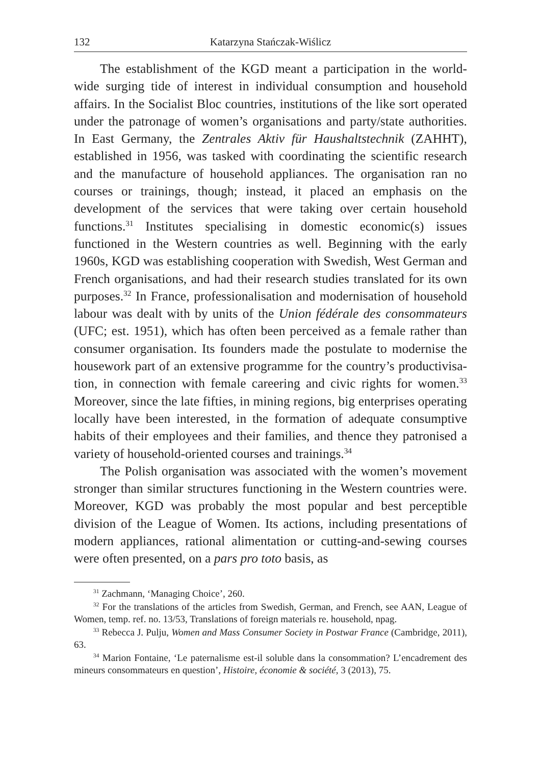132 Katarzyna Stańczak-Wiślicz
The establishment of the KGD meant a participation in the world-wide surging tide of interest in individual consumption and household affairs. In the Socialist Bloc countries, institutions of the like sort operated under the patronage of women’s organisations and party/state authorities. In East Germany, the Zentrales Aktiv für Haushaltstechnik (ZAHHT), established in 1956, was tasked with coordinating the scientific research and the manufacture of household appliances. The organisation ran no courses or trainings, though; instead, it placed an emphasis on the development of the services that were taking over certain household functions.<sup>31</sup> Institutes specialising in domestic economic(s) issues functioned in the Western countries as well. Beginning with the early 1960s, KGD was establishing coopera­tion with Swedish, West German and French organisations, and had their research studies translated for its own purposes.<sup>32</sup> In France, professionalisation and modernisation of household labour was dealt with by units of the Union fédérale des consommateurs (UFC; est. 1951), which has often been perceived as a female rather than consumer organisation. Its founders made the postulate to modernise the house­work part of an extensive programme for the country’s productivisa­tion, in connection with female careering and civic rights for women.<sup>33</sup> Moreover, since the late fifties, in mining regions, big enterprises operating locally have been interested, in the formation of adequate consumptive habits of their employees and their families, and thence they patronised a variety of household-oriented courses and trainings.<sup>34</sup>
The Polish organisation was associated with the women’s movement stronger than similar structures functioning in the Western coun­tries were. Moreover, KGD was probably the most popular and best perceptible division of the League of Women. Its actions, including presentations of modern appliances, rational alimentation or cutting-and-sewing courses were often presented, on a pars pro toto basis, as
<sup>31</sup> Zachmann, ‘Managing Choice’, 260.
<sup>32</sup> For the translations of the articles from Swedish, German, and French, see AAN, League of Women, temp. ref. no. 13/53, Translations of foreign materials re. household, npag.
<sup>33</sup> Rebecca J. Pulju, Women and Mass Consumer Society in Postwar France (Cam­bridge, 2011), 63.
<sup>34</sup> Marion Fontaine, ‘Le paternalisme est-il soluble dans la consommation? L’encadrement des mineurs consommateurs en question’, Histoire, économie & société, 3 (2013), 75.